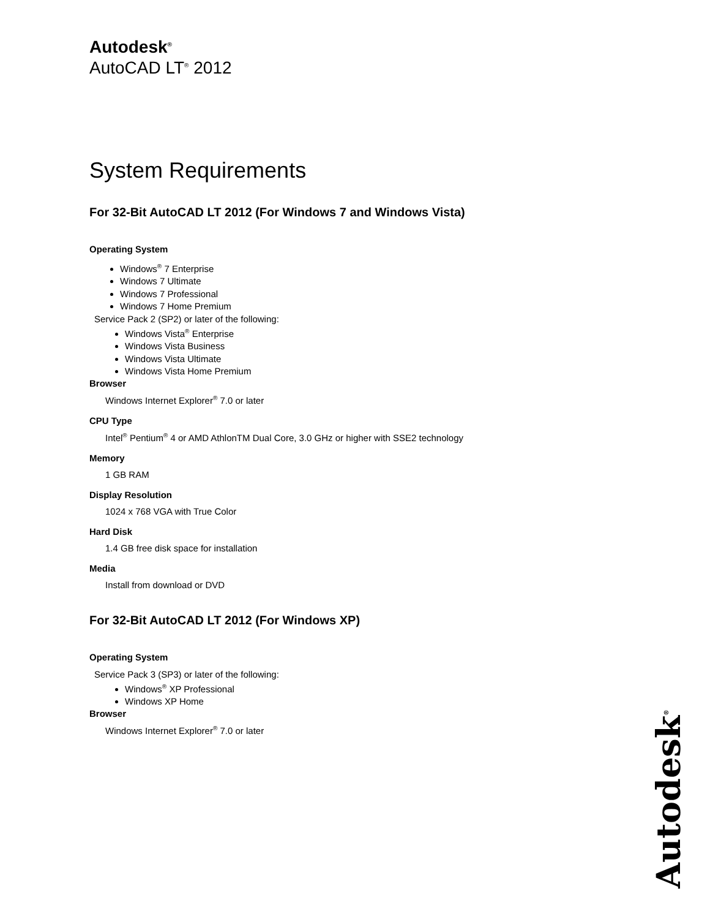Autodesk<sup>®</sup>
AutoCAD LT<sup>®</sup> 2012
System Requirements
For 32-Bit AutoCAD LT 2012 (For Windows 7 and Windows Vista)
Operating System
Windows<sup>®</sup> 7 Enterprise
Windows 7 Ultimate
Windows 7 Professional
Windows 7 Home Premium
Service Pack 2 (SP2) or later of the following:
Windows Vista<sup>®</sup> Enterprise
Windows Vista Business
Windows Vista Ultimate
Windows Vista Home Premium
Browser
Windows Internet Explorer<sup>®</sup> 7.0 or later
CPU Type
Intel<sup>®</sup> Pentium<sup>®</sup> 4 or AMD AthlonTM Dual Core, 3.0 GHz or higher with SSE2 technology
Memory
1 GB RAM
Display Resolution
1024 x 768 VGA with True Color
Hard Disk
1.4 GB free disk space for installation
Media
Install from download or DVD
For 32-Bit AutoCAD LT 2012 (For Windows XP)
Operating System
Service Pack 3 (SP3) or later of the following:
Windows<sup>®</sup> XP Professional
Windows XP Home
Browser
Windows Internet Explorer<sup>®</sup> 7.0 or later
Autodesk<sup>®</sup>